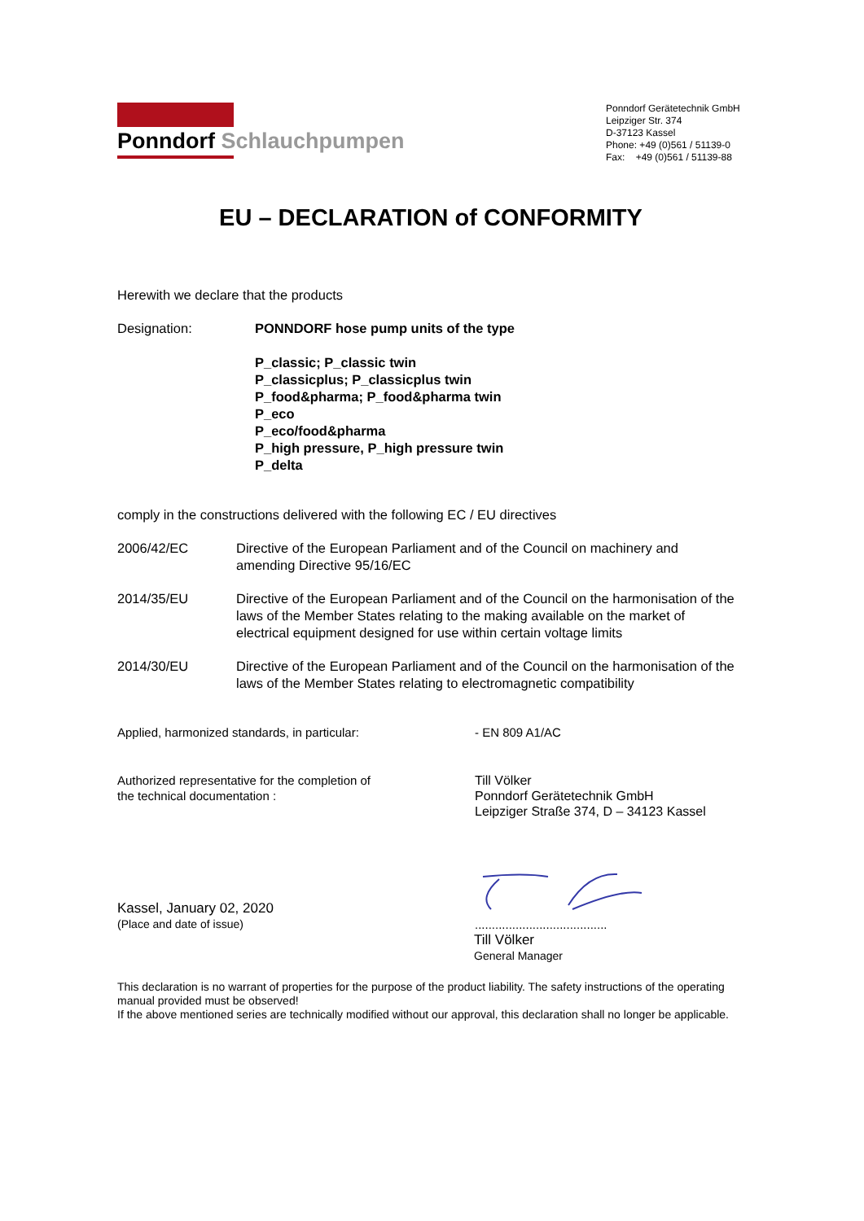Ponndorf Schlauchpumpen
Ponndorf Gerätetechnik GmbH
Leipziger Str. 374
D-37123 Kassel
Phone: +49 (0)561 / 51139-0
Fax: +49 (0)561 / 51139-88
EU – DECLARATION of CONFORMITY
Herewith we declare that the products
Designation: PONNDORF hose pump units of the type
P_classic; P_classic twin
P_classicplus; P_classicplus twin
P_food&pharma; P_food&pharma twin
P_eco
P_eco/food&pharma
P_high pressure, P_high pressure twin
P_delta
comply in the constructions delivered with the following EC / EU directives
2006/42/EC Directive of the European Parliament and of the Council on machinery and amending Directive 95/16/EC
2014/35/EU Directive of the European Parliament and of the Council on the harmonisation of the laws of the Member States relating to the making available on the market of electrical equipment designed for use within certain voltage limits
2014/30/EU Directive of the European Parliament and of the Council on the harmonisation of the laws of the Member States relating to electromagnetic compatibility
Applied, harmonized standards, in particular: - EN 809 A1/AC
Authorized representative for the completion of
the technical documentation :
Till Völker
Ponndorf Gerätetechnik GmbH
Leipziger Straße 374, D – 34123 Kassel
Kassel, January 02, 2020
(Place and date of issue)
.......................................
Till Völker
General Manager
This declaration is no warrant of properties for the purpose of the product liability. The safety instructions of the operating manual provided must be observed!
If the above mentioned series are technically modified without our approval, this declaration shall no longer be applicable.